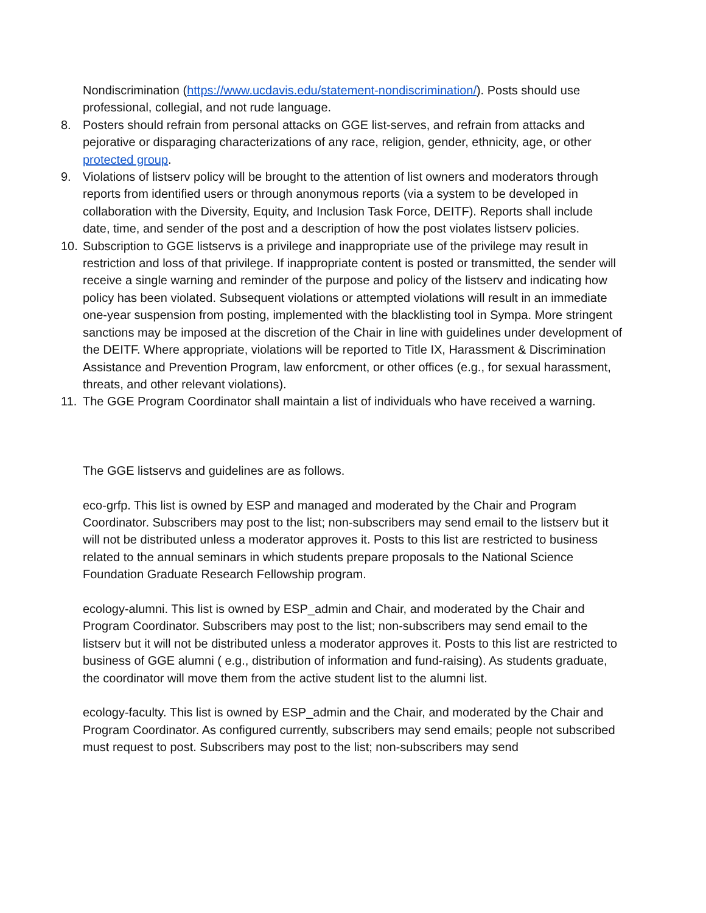Nondiscrimination (https://www.ucdavis.edu/statement-nondiscrimination/). Posts should use professional, collegial, and not rude language.
8. Posters should refrain from personal attacks on GGE list-serves, and refrain from attacks and pejorative or disparaging characterizations of any race, religion, gender, ethnicity, age, or other protected group.
9. Violations of listserv policy will be brought to the attention of list owners and moderators through reports from identified users or through anonymous reports (via a system to be developed in collaboration with the Diversity, Equity, and Inclusion Task Force, DEITF). Reports shall include date, time, and sender of the post and a description of how the post violates listserv policies.
10. Subscription to GGE listservs is a privilege and inappropriate use of the privilege may result in restriction and loss of that privilege. If inappropriate content is posted or transmitted, the sender will receive a single warning and reminder of the purpose and policy of the listserv and indicating how policy has been violated. Subsequent violations or attempted violations will result in an immediate one-year suspension from posting, implemented with the blacklisting tool in Sympa. More stringent sanctions may be imposed at the discretion of the Chair in line with guidelines under development of the DEITF. Where appropriate, violations will be reported to Title IX, Harassment & Discrimination Assistance and Prevention Program, law enforcment, or other offices (e.g., for sexual harassment, threats, and other relevant violations).
11. The GGE Program Coordinator shall maintain a list of individuals who have received a warning.
The GGE listservs and guidelines are as follows.
eco-grfp. This list is owned by ESP and managed and moderated by the Chair and Program Coordinator. Subscribers may post to the list; non-subscribers may send email to the listserv but it will not be distributed unless a moderator approves it. Posts to this list are restricted to business related to the annual seminars in which students prepare proposals to the National Science Foundation Graduate Research Fellowship program.
ecology-alumni. This list is owned by ESP_admin and Chair, and moderated by the Chair and Program Coordinator. Subscribers may post to the list; non-subscribers may send email to the listserv but it will not be distributed unless a moderator approves it. Posts to this list are restricted to business of GGE alumni ( e.g., distribution of information and fund-raising). As students graduate, the coordinator will move them from the active student list to the alumni list.
ecology-faculty. This list is owned by ESP_admin and the Chair, and moderated by the Chair and Program Coordinator. As configured currently, subscribers may send emails; people not subscribed must request to post. Subscribers may post to the list; non-subscribers may send